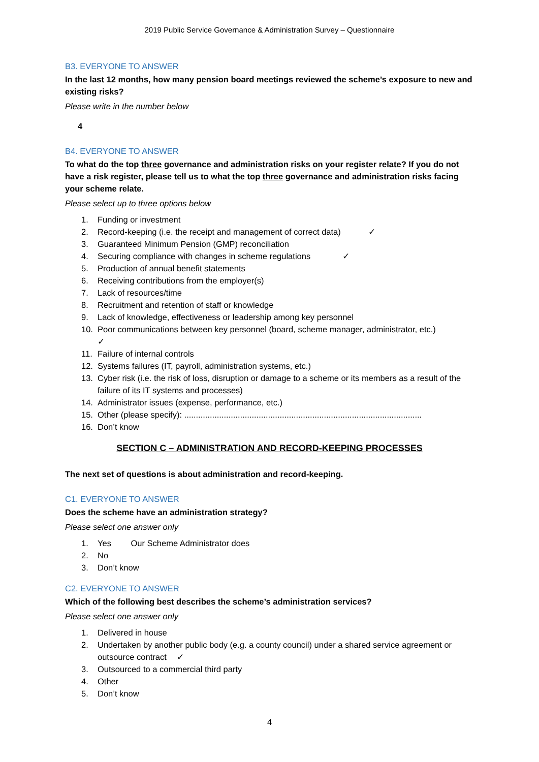2019 Public Service Governance & Administration Survey – Questionnaire
B3. EVERYONE TO ANSWER
In the last 12 months, how many pension board meetings reviewed the scheme’s exposure to new and existing risks?
Please write in the number below
4
B4. EVERYONE TO ANSWER
To what do the top three governance and administration risks on your register relate? If you do not have a risk register, please tell us to what the top three governance and administration risks facing your scheme relate.
Please select up to three options below
1. Funding or investment
2. Record-keeping (i.e. the receipt and management of correct data) ✓
3. Guaranteed Minimum Pension (GMP) reconciliation
4. Securing compliance with changes in scheme regulations ✓
5. Production of annual benefit statements
6. Receiving contributions from the employer(s)
7. Lack of resources/time
8. Recruitment and retention of staff or knowledge
9. Lack of knowledge, effectiveness or leadership among key personnel
10. Poor communications between key personnel (board, scheme manager, administrator, etc.)
✓
11. Failure of internal controls
12. Systems failures (IT, payroll, administration systems, etc.)
13. Cyber risk (i.e. the risk of loss, disruption or damage to a scheme or its members as a result of the failure of its IT systems and processes)
14. Administrator issues (expense, performance, etc.)
15. Other (please specify): ......................................................................................................
16. Don’t know
SECTION C – ADMINISTRATION AND RECORD-KEEPING PROCESSES
The next set of questions is about administration and record-keeping.
C1. EVERYONE TO ANSWER
Does the scheme have an administration strategy?
Please select one answer only
1. Yes Our Scheme Administrator does
2. No
3. Don’t know
C2. EVERYONE TO ANSWER
Which of the following best describes the scheme’s administration services?
Please select one answer only
1. Delivered in house
2. Undertaken by another public body (e.g. a county council) under a shared service agreement or outsource contract ✓
3. Outsourced to a commercial third party
4. Other
5. Don’t know
4